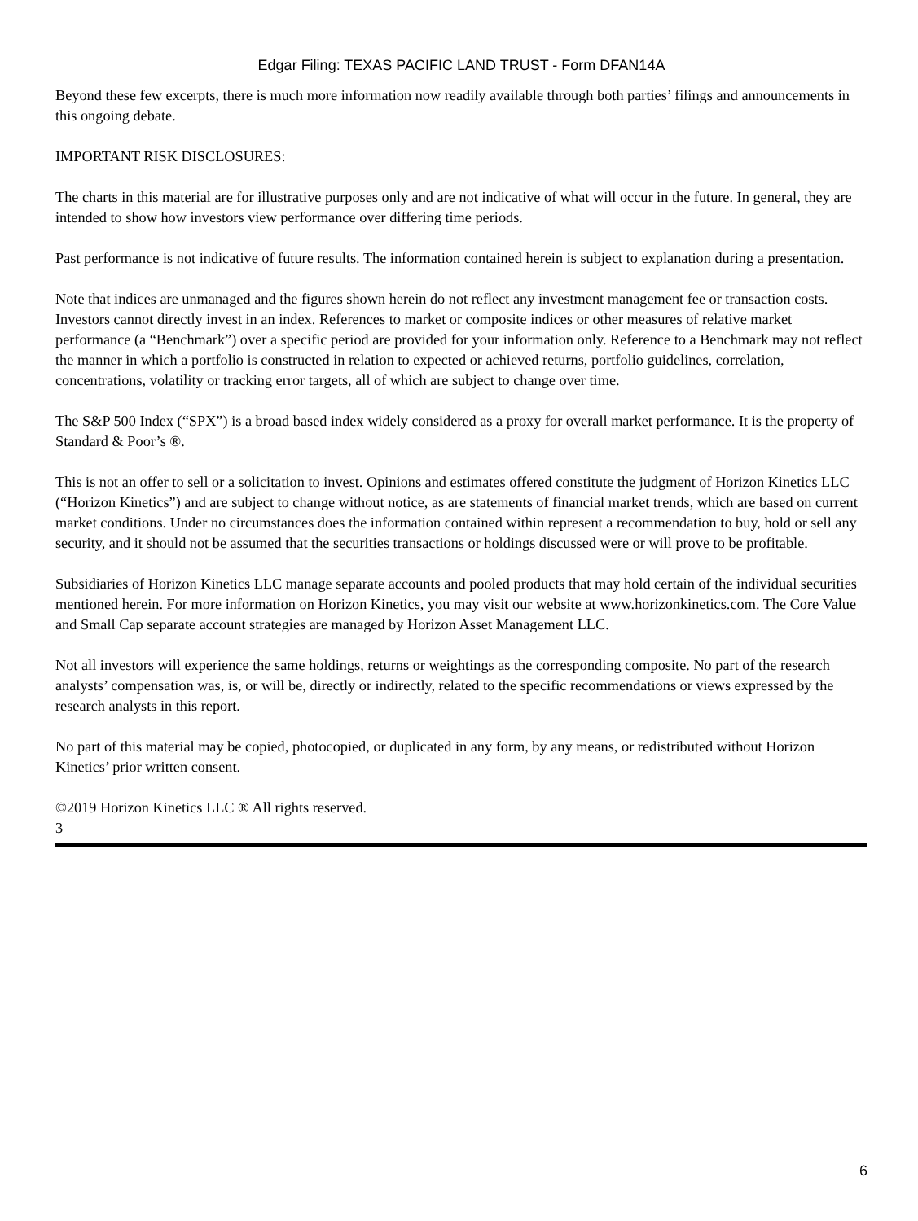Edgar Filing: TEXAS PACIFIC LAND TRUST - Form DFAN14A
Beyond these few excerpts, there is much more information now readily available through both parties’ filings and announcements in this ongoing debate.
IMPORTANT RISK DISCLOSURES:
The charts in this material are for illustrative purposes only and are not indicative of what will occur in the future. In general, they are intended to show how investors view performance over differing time periods.
Past performance is not indicative of future results. The information contained herein is subject to explanation during a presentation.
Note that indices are unmanaged and the figures shown herein do not reflect any investment management fee or transaction costs. Investors cannot directly invest in an index. References to market or composite indices or other measures of relative market performance (a “Benchmark”) over a specific period are provided for your information only. Reference to a Benchmark may not reflect the manner in which a portfolio is constructed in relation to expected or achieved returns, portfolio guidelines, correlation, concentrations, volatility or tracking error targets, all of which are subject to change over time.
The S&P 500 Index (“SPX”) is a broad based index widely considered as a proxy for overall market performance. It is the property of Standard & Poor’s ®.
This is not an offer to sell or a solicitation to invest. Opinions and estimates offered constitute the judgment of Horizon Kinetics LLC (“Horizon Kinetics”) and are subject to change without notice, as are statements of financial market trends, which are based on current market conditions. Under no circumstances does the information contained within represent a recommendation to buy, hold or sell any security, and it should not be assumed that the securities transactions or holdings discussed were or will prove to be profitable.
Subsidiaries of Horizon Kinetics LLC manage separate accounts and pooled products that may hold certain of the individual securities mentioned herein. For more information on Horizon Kinetics, you may visit our website at www.horizonkinetics.com. The Core Value and Small Cap separate account strategies are managed by Horizon Asset Management LLC.
Not all investors will experience the same holdings, returns or weightings as the corresponding composite. No part of the research analysts’ compensation was, is, or will be, directly or indirectly, related to the specific recommendations or views expressed by the research analysts in this report.
No part of this material may be copied, photocopied, or duplicated in any form, by any means, or redistributed without Horizon Kinetics’ prior written consent.
©2019 Horizon Kinetics LLC ® All rights reserved.
3
6